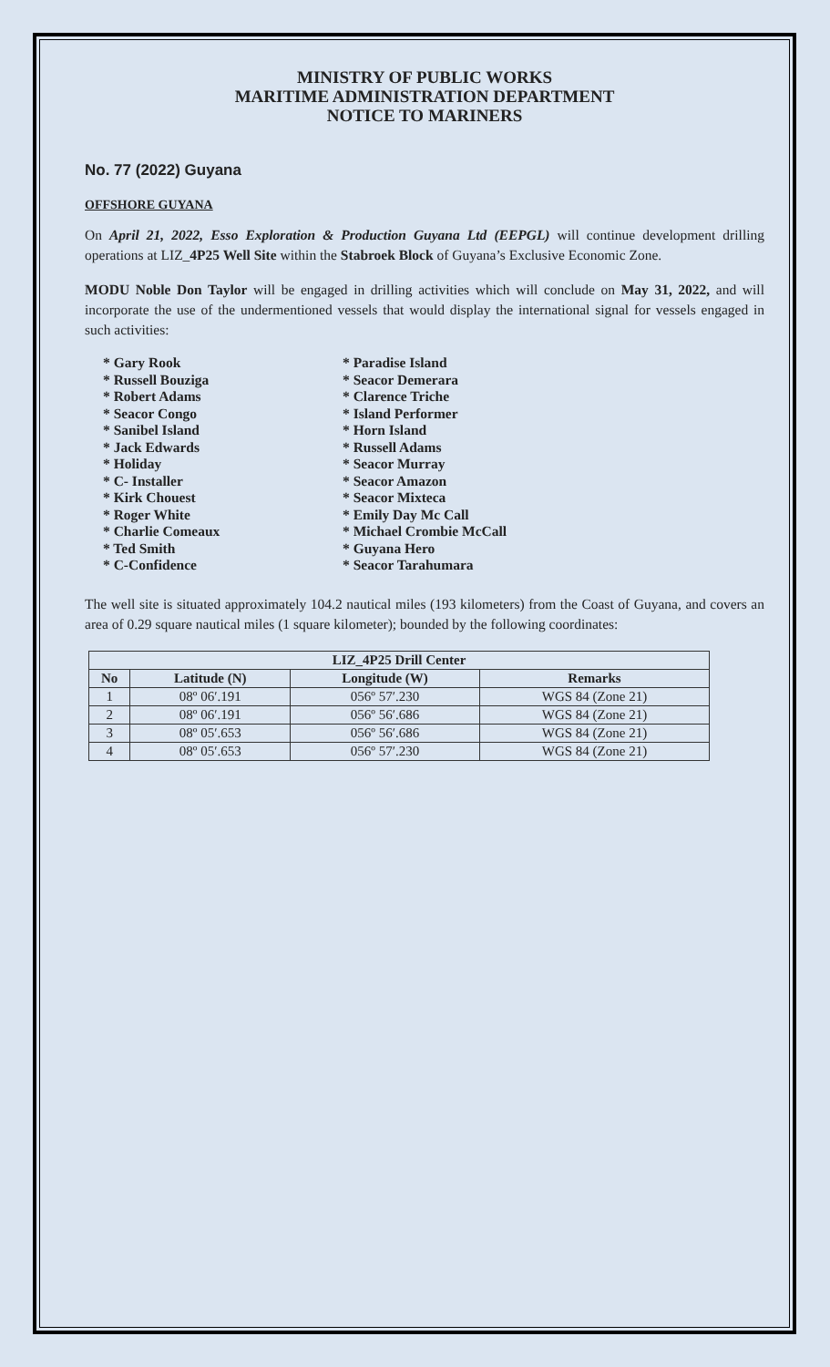MINISTRY OF PUBLIC WORKS
MARITIME ADMINISTRATION DEPARTMENT
NOTICE TO MARINERS
No. 77 (2022) Guyana
OFFSHORE GUYANA
On April 21, 2022, Esso Exploration & Production Guyana Ltd (EEPGL) will continue development drilling operations at LIZ_4P25 Well Site within the Stabroek Block of Guyana’s Exclusive Economic Zone.
MODU Noble Don Taylor will be engaged in drilling activities which will conclude on May 31, 2022, and will incorporate the use of the undermentioned vessels that would display the international signal for vessels engaged in such activities:
* Gary Rook
* Paradise Island
* Russell Bouziga
* Seacor Demerara
* Robert Adams
* Clarence Triche
* Seacor Congo
* Island Performer
* Sanibel Island
* Horn Island
* Jack Edwards
* Russell Adams
* Holiday
* Seacor Murray
* C- Installer
* Seacor Amazon
* Kirk Chouest
* Seacor Mixteca
* Roger White
* Emily Day Mc Call
* Charlie Comeaux
* Michael Crombie McCall
* Ted Smith
* Guyana Hero
* C-Confidence
* Seacor Tarahumara
The well site is situated approximately 104.2 nautical miles (193 kilometers) from the Coast of Guyana, and covers an area of 0.29 square nautical miles (1 square kilometer); bounded by the following coordinates:
| LIZ_4P25 Drill Center | | | |
| --- | --- | --- | --- |
| No | Latitude (N) | Longitude (W) | Remarks |
| 1 | 08º 06′.191 | 056º 57′.230 | WGS 84 (Zone 21) |
| 2 | 08º 06′.191 | 056º 56′.686 | WGS 84 (Zone 21) |
| 3 | 08º 05′.653 | 056º 56′.686 | WGS 84 (Zone 21) |
| 4 | 08º 05′.653 | 056º 57′.230 | WGS 84 (Zone 21) |